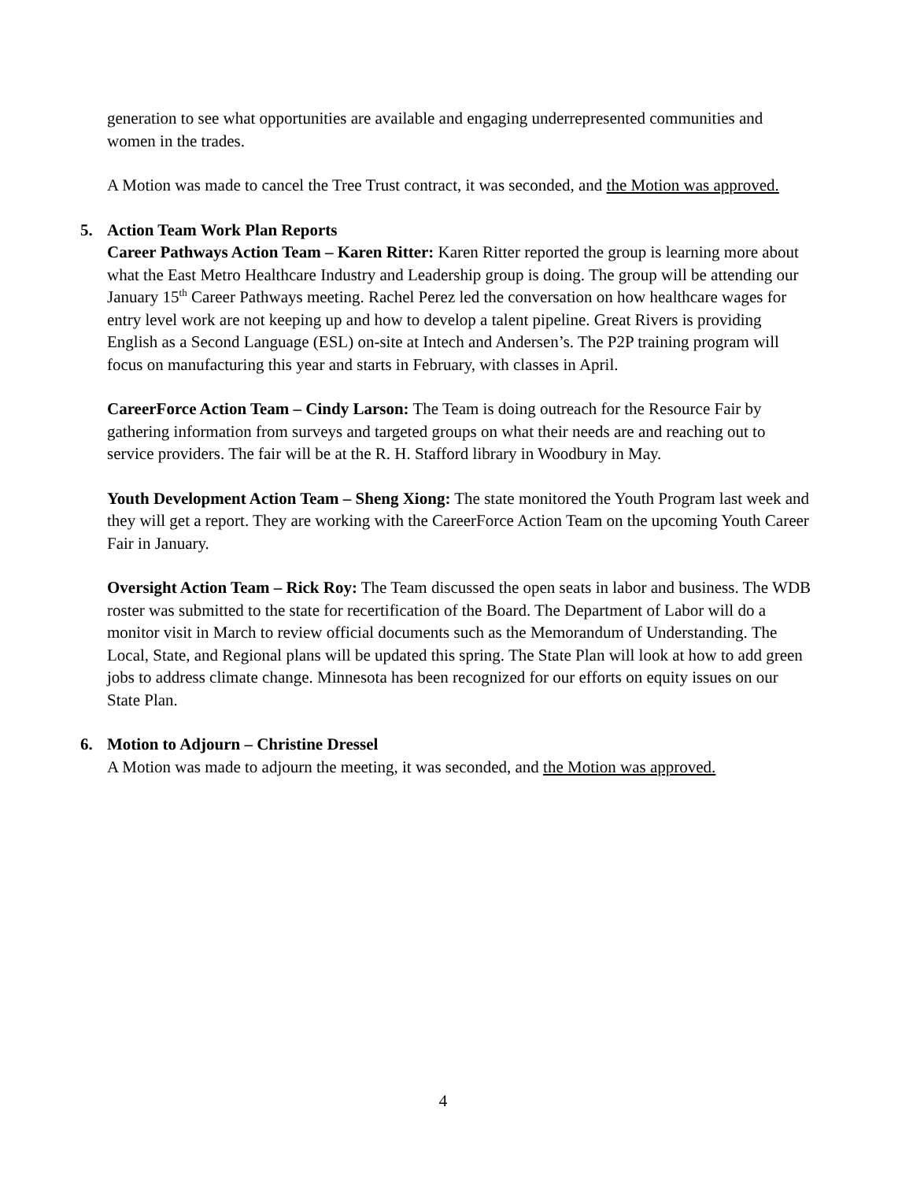generation to see what opportunities are available and engaging underrepresented communities and women in the trades.
A Motion was made to cancel the Tree Trust contract, it was seconded, and the Motion was approved.
5. Action Team Work Plan Reports
Career Pathways Action Team – Karen Ritter: Karen Ritter reported the group is learning more about what the East Metro Healthcare Industry and Leadership group is doing. The group will be attending our January 15<sup>th</sup> Career Pathways meeting. Rachel Perez led the conversation on how healthcare wages for entry level work are not keeping up and how to develop a talent pipeline. Great Rivers is providing English as a Second Language (ESL) on-site at Intech and Andersen’s. The P2P training program will focus on manufacturing this year and starts in February, with classes in April.
CareerForce Action Team – Cindy Larson: The Team is doing outreach for the Resource Fair by gathering information from surveys and targeted groups on what their needs are and reaching out to service providers. The fair will be at the R. H. Stafford library in Woodbury in May.
Youth Development Action Team – Sheng Xiong: The state monitored the Youth Program last week and they will get a report. They are working with the CareerForce Action Team on the upcoming Youth Career Fair in January.
Oversight Action Team – Rick Roy: The Team discussed the open seats in labor and business. The WDB roster was submitted to the state for recertification of the Board. The Department of Labor will do a monitor visit in March to review official documents such as the Memorandum of Understanding. The Local, State, and Regional plans will be updated this spring. The State Plan will look at how to add green jobs to address climate change. Minnesota has been recognized for our efforts on equity issues on our State Plan.
6. Motion to Adjourn – Christine Dressel
A Motion was made to adjourn the meeting, it was seconded, and the Motion was approved.
4